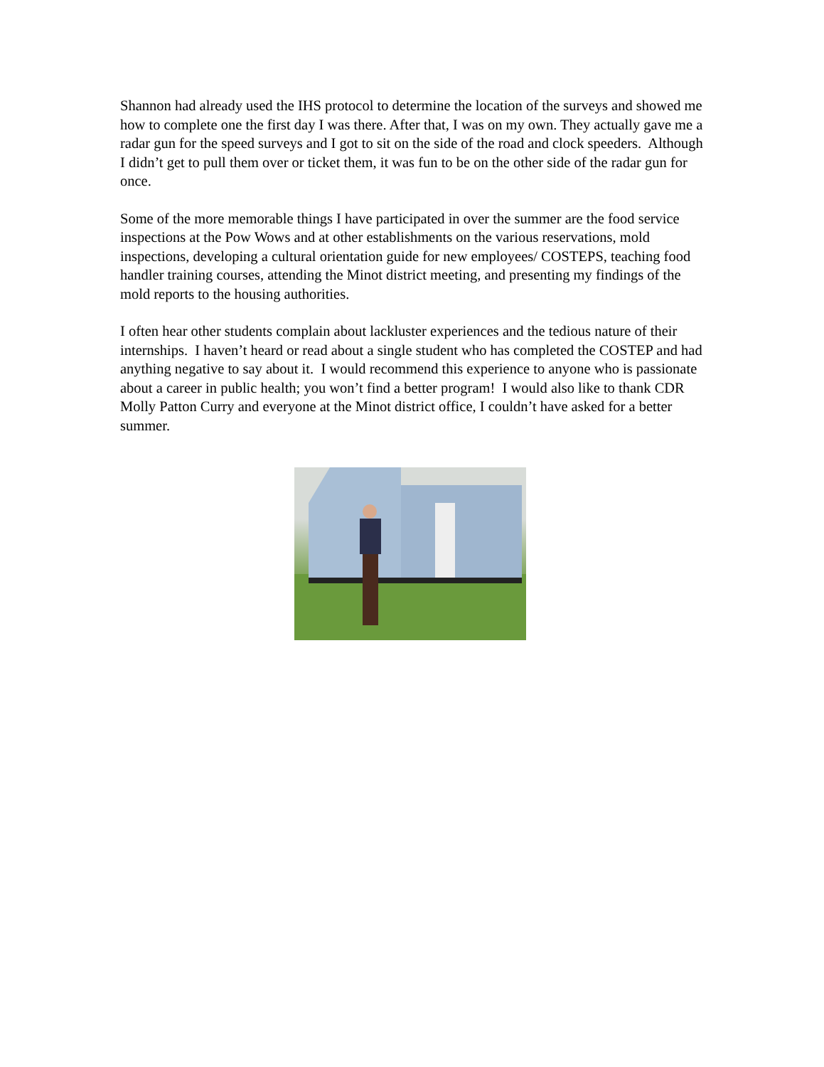Shannon had already used the IHS protocol to determine the location of the surveys and showed me how to complete one the first day I was there. After that, I was on my own. They actually gave me a radar gun for the speed surveys and I got to sit on the side of the road and clock speeders. Although I didn’t get to pull them over or ticket them, it was fun to be on the other side of the radar gun for once.
Some of the more memorable things I have participated in over the summer are the food service inspections at the Pow Wows and at other establishments on the various reservations, mold inspections, developing a cultural orientation guide for new employees/ COSTEPS, teaching food handler training courses, attending the Minot district meeting, and presenting my findings of the mold reports to the housing authorities.
I often hear other students complain about lackluster experiences and the tedious nature of their internships. I haven’t heard or read about a single student who has completed the COSTEP and had anything negative to say about it. I would recommend this experience to anyone who is passionate about a career in public health; you won’t find a better program! I would also like to thank CDR Molly Patton Curry and everyone at the Minot district office, I couldn’t have asked for a better summer.